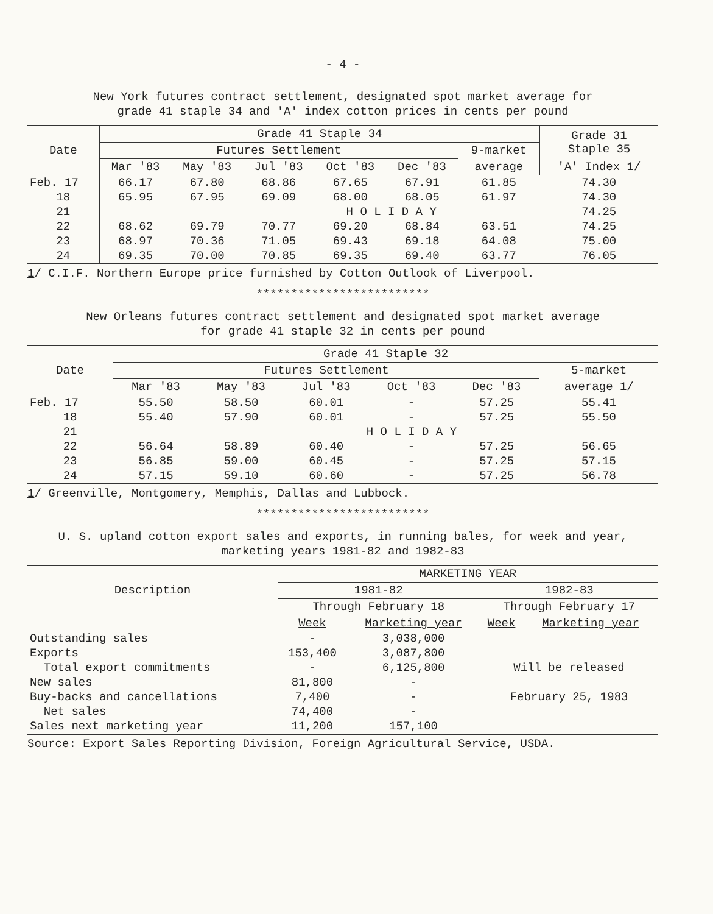- 4 -
New York futures contract settlement, designated spot market average for
grade 41 staple 34 and 'A' index cotton prices in cents per pound
| Date | Grade 41 Staple 34 | | | | | | Grade 31 Staple 35 |
| --- | --- | --- | --- | --- | --- | --- | --- |
| | Futures Settlement | | | | | 9-market | |
| | Mar '83 | May '83 | Jul '83 | Oct '83 | Dec '83 | average | 'A' Index 1 / |
| Feb. 17 | 66.17 | 67.80 | 68.86 | 67.65 | 67.91 | 61.85 | 74.30 |
| 18 | 65.95 | 67.95 | 69.09 | 68.00 | 68.05 | 61.97 | 74.30 |
| 21 | | | H O L I D A Y | | | | 74.25 |
| 22 | 68.62 | 69.79 | 70.77 | 69.20 | 68.84 | 63.51 | 74.25 |
| 23 | 68.97 | 70.36 | 71.05 | 69.43 | 69.18 | 64.08 | 75.00 |
| 24 | 69.35 | 70.00 | 70.85 | 69.35 | 69.40 | 63.77 | 76.05 |
1/ C.I.F. Northern Europe price furnished by Cotton Outlook of Liverpool.
*************************
New Orleans futures contract settlement and designated spot market average
for grade 41 staple 32 in cents per pound
| Date | Grade 41 Staple 32 | | | | | |
| --- | --- | --- | --- | --- | --- | --- |
| | Futures Settlement | | | | | 5-market |
| | Mar '83 | May '83 | Jul '83 | Oct '83 | Dec '83 | average 1 / |
| Feb. 17 | 55.50 | 58.50 | 60.01 | - | 57.25 | 55.41 |
| 18 | 55.40 | 57.90 | 60.01 | - | 57.25 | 55.50 |
| 21 | | | H O L I D A Y | | | |
| 22 | 56.64 | 58.89 | 60.40 | - | 57.25 | 56.65 |
| 23 | 56.85 | 59.00 | 60.45 | - | 57.25 | 57.15 |
| 24 | 57.15 | 59.10 | 60.60 | - | 57.25 | 56.78 |
1/ Greenville, Montgomery, Memphis, Dallas and Lubbock.
*************************
U. S. upland cotton export sales and exports, in running bales, for week and year,
marketing years 1981-82 and 1982-83
| Description | MARKETING YEAR | | | |
| --- | --- | --- | --- | --- |
| | 1981-82 | | 1982-83 | |
| | Through February 18 | | Through February 17 | |
| | Week | Marketing year | Week | Marketing year |
| Outstanding sales | - | 3,038,000 | | |
| Exports | 153,400 | 3,087,800 | | |
| Total export commitments | - | 6,125,800 | Will be released | |
| New sales | 81,800 | - | | |
| Buy-backs and cancellations | 7,400 | - | February 25, 1983 | |
| Net sales | 74,400 | - | | |
| Sales next marketing year | 11,200 | 157,100 | | |
Source: Export Sales Reporting Division, Foreign Agricultural Service, USDA.